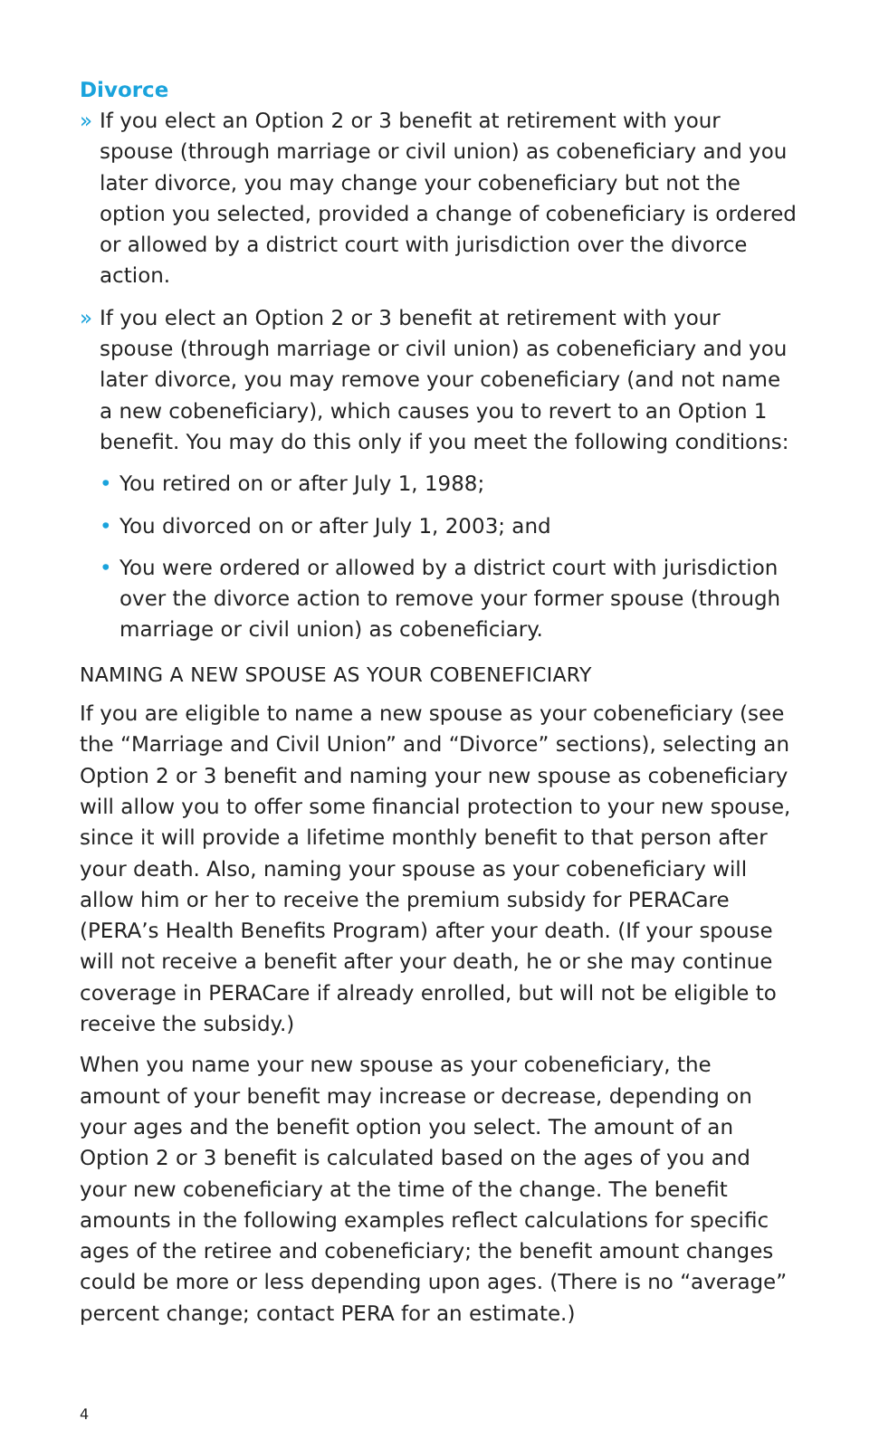Divorce
» If you elect an Option 2 or 3 benefit at retirement with your spouse (through marriage or civil union) as cobeneficiary and you later divorce, you may change your cobeneficiary but not the option you selected, provided a change of cobeneficiary is ordered or allowed by a district court with jurisdiction over the divorce action.
» If you elect an Option 2 or 3 benefit at retirement with your spouse (through marriage or civil union) as cobeneficiary and you later divorce, you may remove your cobeneficiary (and not name a new cobeneficiary), which causes you to revert to an Option 1 benefit. You may do this only if you meet the following conditions:
• You retired on or after July 1, 1988;
• You divorced on or after July 1, 2003; and
• You were ordered or allowed by a district court with jurisdiction over the divorce action to remove your former spouse (through marriage or civil union) as cobeneficiary.
NAMING A NEW SPOUSE AS YOUR COBENEFICIARY
If you are eligible to name a new spouse as your cobeneficiary (see the “Marriage and Civil Union” and “Divorce” sections), selecting an Option 2 or 3 benefit and naming your new spouse as cobeneficiary will allow you to offer some financial protection to your new spouse, since it will provide a lifetime monthly benefit to that person after your death. Also, naming your spouse as your cobeneficiary will allow him or her to receive the premium subsidy for PERACare (PERA’s Health Benefits Program) after your death. (If your spouse will not receive a benefit after your death, he or she may continue coverage in PERACare if already enrolled, but will not be eligible to receive the subsidy.)
When you name your new spouse as your cobeneficiary, the amount of your benefit may increase or decrease, depending on your ages and the benefit option you select. The amount of an Option 2 or 3 benefit is calculated based on the ages of you and your new cobeneficiary at the time of the change. The benefit amounts in the following examples reflect calculations for specific ages of the retiree and cobeneficiary; the benefit amount changes could be more or less depending upon ages. (There is no “average” percent change; contact PERA for an estimate.)
4